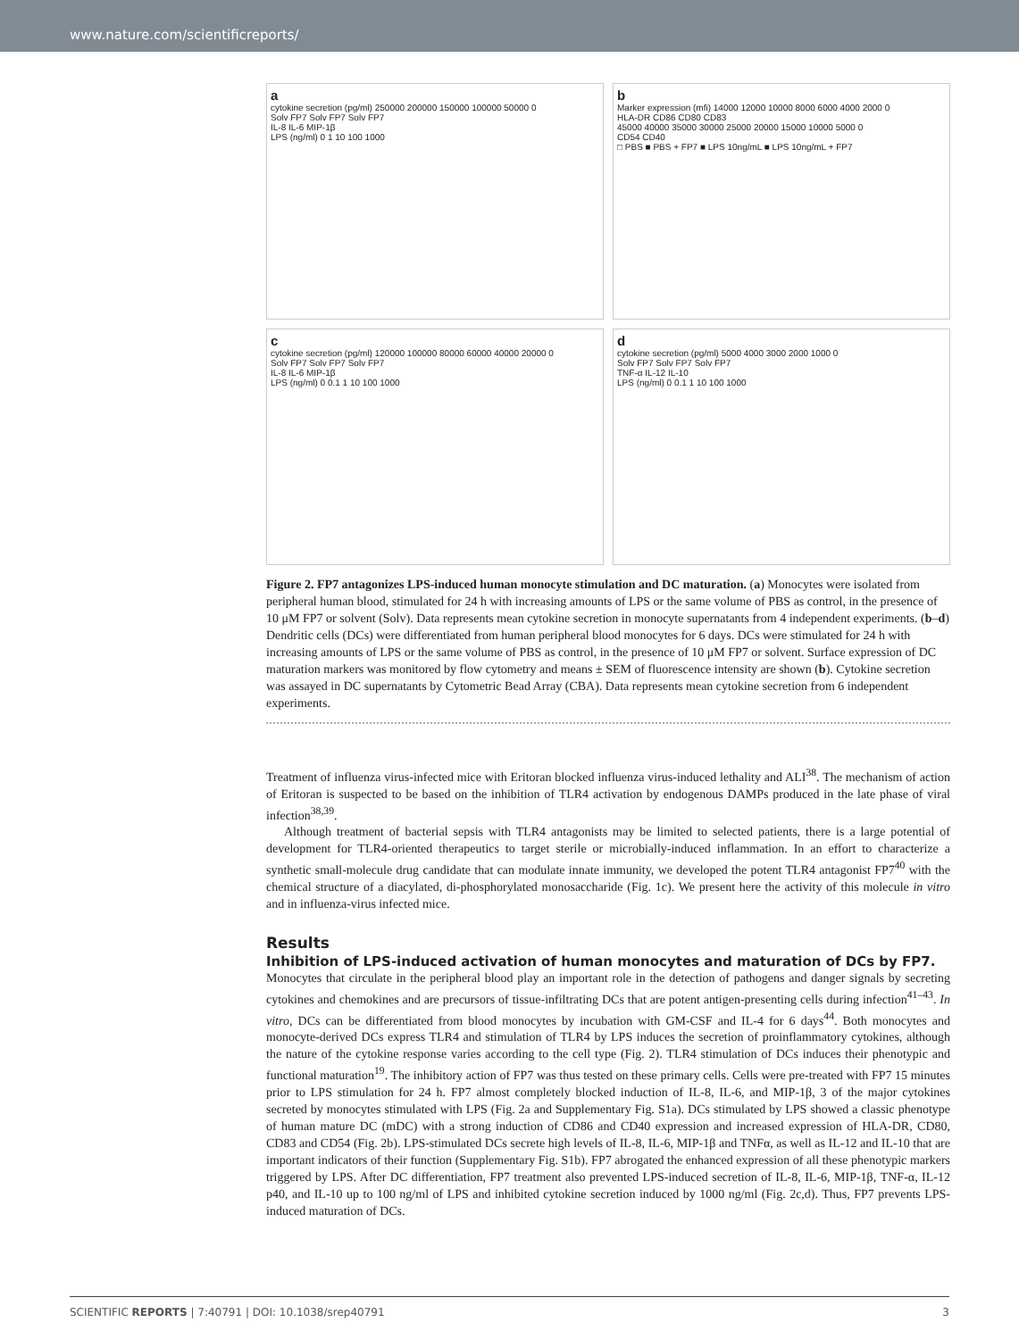www.nature.com/scientificreports/
a
cytokine secretion (pg/ml) 250000 200000 150000 100000 50000 0
Solv FP7 Solv FP7 Solv FP7
IL-8 IL-6 MIP-1β
LPS (ng/ml) 0 1 10 100 1000
b
Marker expression (mfi) 14000 12000 10000 8000 6000 4000 2000 0
HLA-DR CD86 CD80 CD83
45000 40000 35000 30000 25000 20000 15000 10000 5000 0
CD54 CD40
□ PBS ■ PBS + FP7 ■ LPS 10ng/mL ■ LPS 10ng/mL + FP7
c
cytokine secretion (pg/ml) 120000 100000 80000 60000 40000 20000 0
Solv FP7 Solv FP7 Solv FP7
IL-8 IL-6 MIP-1β
LPS (ng/ml) 0 0.1 1 10 100 1000
d
cytokine secretion (pg/ml) 5000 4000 3000 2000 1000 0
Solv FP7 Solv FP7 Solv FP7
TNF-α IL-12 IL-10
LPS (ng/ml) 0 0.1 1 10 100 1000
Figure 2. FP7 antagonizes LPS-induced human monocyte stimulation and DC maturation. (a) Monocytes were isolated from peripheral human blood, stimulated for 24 h with increasing amounts of LPS or the same volume of PBS as control, in the presence of 10 μM FP7 or solvent (Solv). Data represents mean cytokine secretion in monocyte supernatants from 4 independent experiments. (b–d) Dendritic cells (DCs) were differentiated from human peripheral blood monocytes for 6 days. DCs were stimulated for 24 h with increasing amounts of LPS or the same volume of PBS as control, in the presence of 10 μM FP7 or solvent. Surface expression of DC maturation markers was monitored by flow cytometry and means ± SEM of fluorescence intensity are shown (b). Cytokine secretion was assayed in DC supernatants by Cytometric Bead Array (CBA). Data represents mean cytokine secretion from 6 independent experiments.
Treatment of influenza virus-infected mice with Eritoran blocked influenza virus-induced lethality and ALI<sup>38</sup>. The mechanism of action of Eritoran is suspected to be based on the inhibition of TLR4 activation by endogenous DAMPs produced in the late phase of viral infection<sup>38,39</sup>.
Although treatment of bacterial sepsis with TLR4 antagonists may be limited to selected patients, there is a large potential of development for TLR4-oriented therapeutics to target sterile or microbially-induced inflammation. In an effort to characterize a synthetic small-molecule drug candidate that can modulate innate immunity, we developed the potent TLR4 antagonist FP7<sup>40</sup> with the chemical structure of a diacylated, di-phosphorylated monosaccharide (Fig. 1c). We present here the activity of this molecule in vitro and in influenza-virus infected mice.
Results
Inhibition of LPS-induced activation of human monocytes and maturation of DCs by FP7.
Monocytes that circulate in the peripheral blood play an important role in the detection of pathogens and danger signals by secreting cytokines and chemokines and are precursors of tissue-infiltrating DCs that are potent antigen-presenting cells during infection<sup>41–43</sup>. In vitro, DCs can be differentiated from blood monocytes by incubation with GM-CSF and IL-4 for 6 days<sup>44</sup>. Both monocytes and monocyte-derived DCs express TLR4 and stimulation of TLR4 by LPS induces the secretion of proinflammatory cytokines, although the nature of the cytokine response varies according to the cell type (Fig. 2). TLR4 stimulation of DCs induces their phenotypic and functional maturation<sup>19</sup>. The inhibitory action of FP7 was thus tested on these primary cells. Cells were pre-treated with FP7 15 minutes prior to LPS stimulation for 24 h. FP7 almost completely blocked induction of IL-8, IL-6, and MIP-1β, 3 of the major cytokines secreted by monocytes stimulated with LPS (Fig. 2a and Supplementary Fig. S1a). DCs stimulated by LPS showed a classic phenotype of human mature DC (mDC) with a strong induction of CD86 and CD40 expression and increased expression of HLA-DR, CD80, CD83 and CD54 (Fig. 2b). LPS-stimulated DCs secrete high levels of IL-8, IL-6, MIP-1β and TNFα, as well as IL-12 and IL-10 that are important indicators of their function (Supplementary Fig. S1b). FP7 abrogated the enhanced expression of all these phenotypic markers triggered by LPS. After DC differentiation, FP7 treatment also prevented LPS-induced secretion of IL-8, IL-6, MIP-1β, TNF-α, IL-12 p40, and IL-10 up to 100 ng/ml of LPS and inhibited cytokine secretion induced by 1000 ng/ml (Fig. 2c,d). Thus, FP7 prevents LPS-induced maturation of DCs.
SCIENTIFIC REPORTS | 7:40791 | DOI: 10.1038/srep40791 3